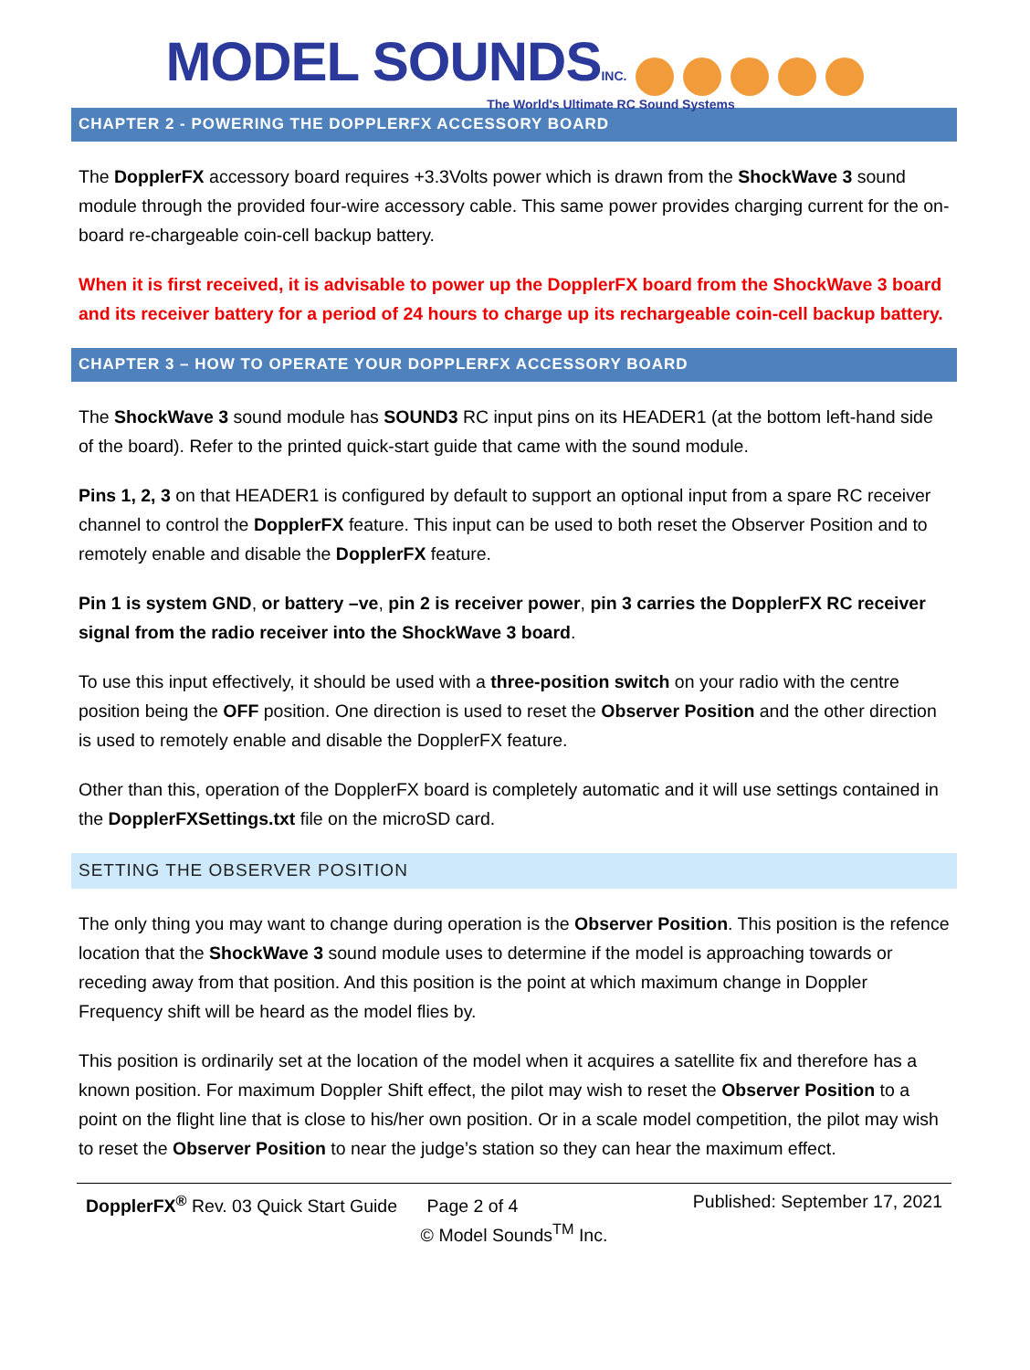MODEL SOUNDS INC.
The World's Ultimate RC Sound Systems
CHAPTER 2 - POWERING THE DOPPLERFX ACCESSORY BOARD
The DopplerFX accessory board requires +3.3Volts power which is drawn from the ShockWave 3 sound module through the provided four-wire accessory cable. This same power provides charging current for the on-board re-chargeable coin-cell backup battery.
When it is first received, it is advisable to power up the DopplerFX board from the ShockWave 3 board and its receiver battery for a period of 24 hours to charge up its rechargeable coin-cell backup battery.
CHAPTER 3 – HOW TO OPERATE YOUR DOPPLERFX ACCESSORY BOARD
The ShockWave 3 sound module has SOUND3 RC input pins on its HEADER1 (at the bottom left-hand side of the board). Refer to the printed quick-start guide that came with the sound module.
Pins 1, 2, 3 on that HEADER1 is configured by default to support an optional input from a spare RC receiver channel to control the DopplerFX feature. This input can be used to both reset the Observer Position and to remotely enable and disable the DopplerFX feature.
Pin 1 is system GND, or battery –ve, pin 2 is receiver power, pin 3 carries the DopplerFX RC receiver signal from the radio receiver into the ShockWave 3 board.
To use this input effectively, it should be used with a three-position switch on your radio with the centre position being the OFF position. One direction is used to reset the Observer Position and the other direction is used to remotely enable and disable the DopplerFX feature.
Other than this, operation of the DopplerFX board is completely automatic and it will use settings contained in the DopplerFXSettings.txt file on the microSD card.
SETTING THE OBSERVER POSITION
The only thing you may want to change during operation is the Observer Position. This position is the refence location that the ShockWave 3 sound module uses to determine if the model is approaching towards or receding away from that position. And this position is the point at which maximum change in Doppler Frequency shift will be heard as the model flies by.
This position is ordinarily set at the location of the model when it acquires a satellite fix and therefore has a known position. For maximum Doppler Shift effect, the pilot may wish to reset the Observer Position to a point on the flight line that is close to his/her own position. Or in a scale model competition, the pilot may wish to reset the Observer Position to near the judge’s station so they can hear the maximum effect.
DopplerFX<sup>®</sup> Rev. 03 Quick Start Guide Page 2 of 4 Published: September 17, 2021
© Model Sounds<sup>TM</sup> Inc.